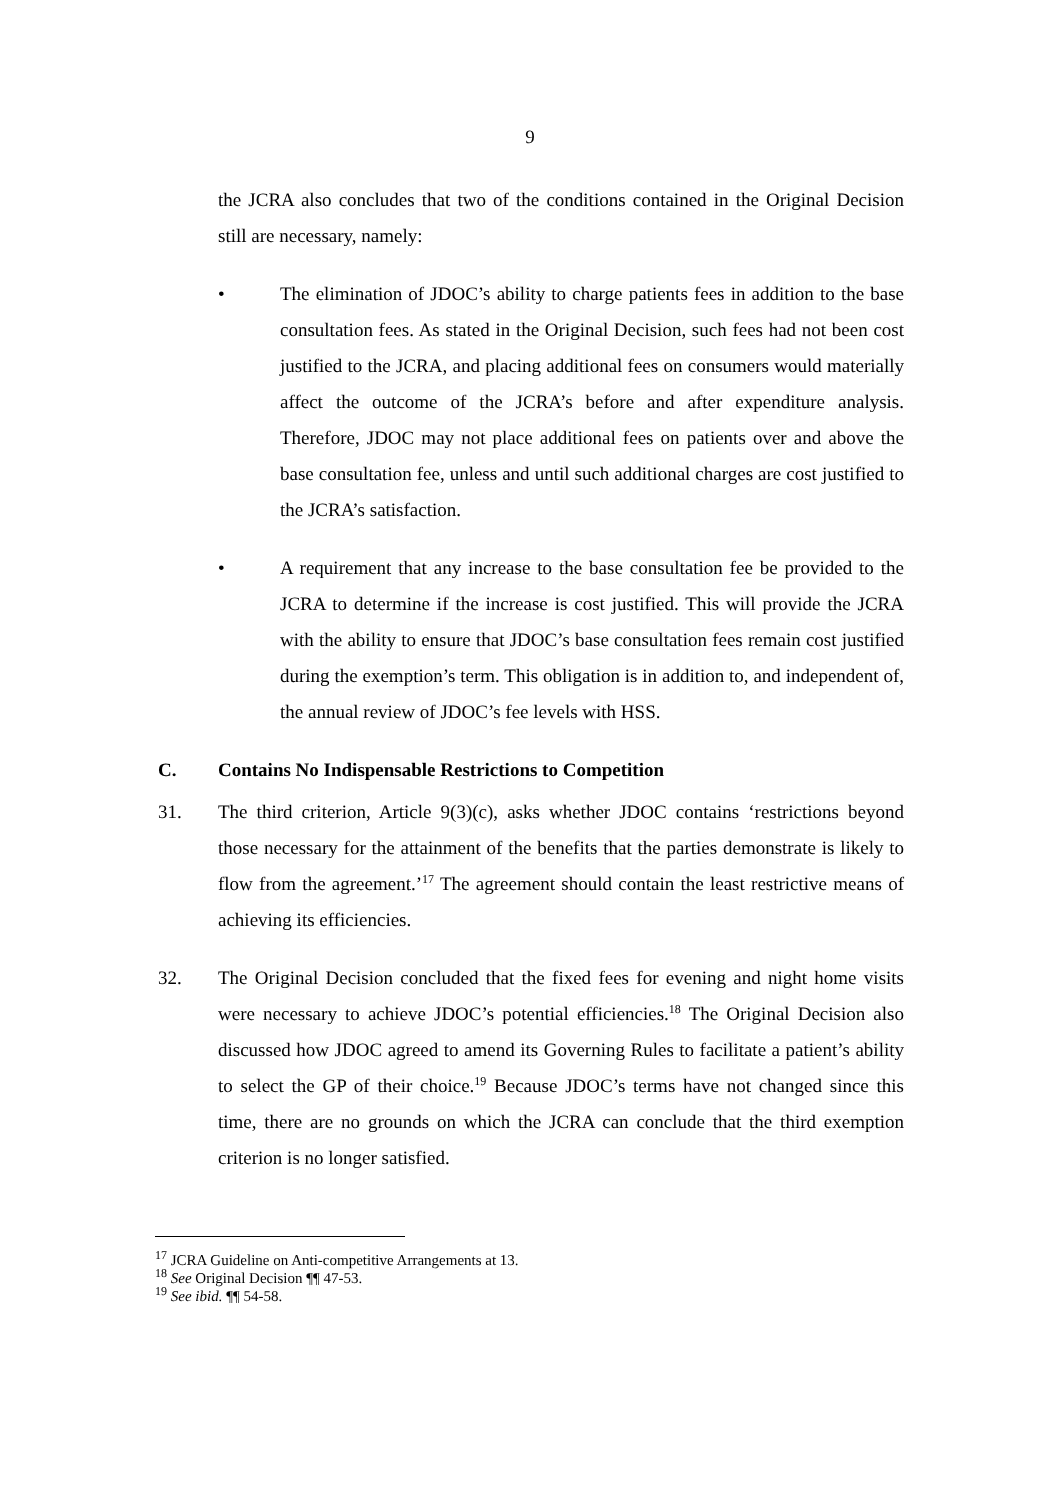9
the JCRA also concludes that two of the conditions contained in the Original Decision still are necessary, namely:
• The elimination of JDOC’s ability to charge patients fees in addition to the base consultation fees. As stated in the Original Decision, such fees had not been cost justified to the JCRA, and placing additional fees on consumers would materially affect the outcome of the JCRA’s before and after expenditure analysis. Therefore, JDOC may not place additional fees on patients over and above the base consultation fee, unless and until such additional charges are cost justified to the JCRA’s satisfaction.
• A requirement that any increase to the base consultation fee be provided to the JCRA to determine if the increase is cost justified. This will provide the JCRA with the ability to ensure that JDOC’s base consultation fees remain cost justified during the exemption’s term. This obligation is in addition to, and independent of, the annual review of JDOC’s fee levels with HSS.
C. Contains No Indispensable Restrictions to Competition
31. The third criterion, Article 9(3)(c), asks whether JDOC contains ‘restrictions beyond those necessary for the attainment of the benefits that the parties demonstrate is likely to flow from the agreement.’<sup>17</sup> The agreement should contain the least restrictive means of achieving its efficiencies.
32. The Original Decision concluded that the fixed fees for evening and night home visits were necessary to achieve JDOC’s potential efficiencies.<sup>18</sup> The Original Decision also discussed how JDOC agreed to amend its Governing Rules to facilitate a patient’s ability to select the GP of their choice.<sup>19</sup> Because JDOC’s terms have not changed since this time, there are no grounds on which the JCRA can conclude that the third exemption criterion is no longer satisfied.
<sup>17</sup> JCRA Guideline on Anti-competitive Arrangements at 13.
<sup>18</sup> See Original Decision ¶¶ 47-53.
<sup>19</sup> See ibid. ¶¶ 54-58.